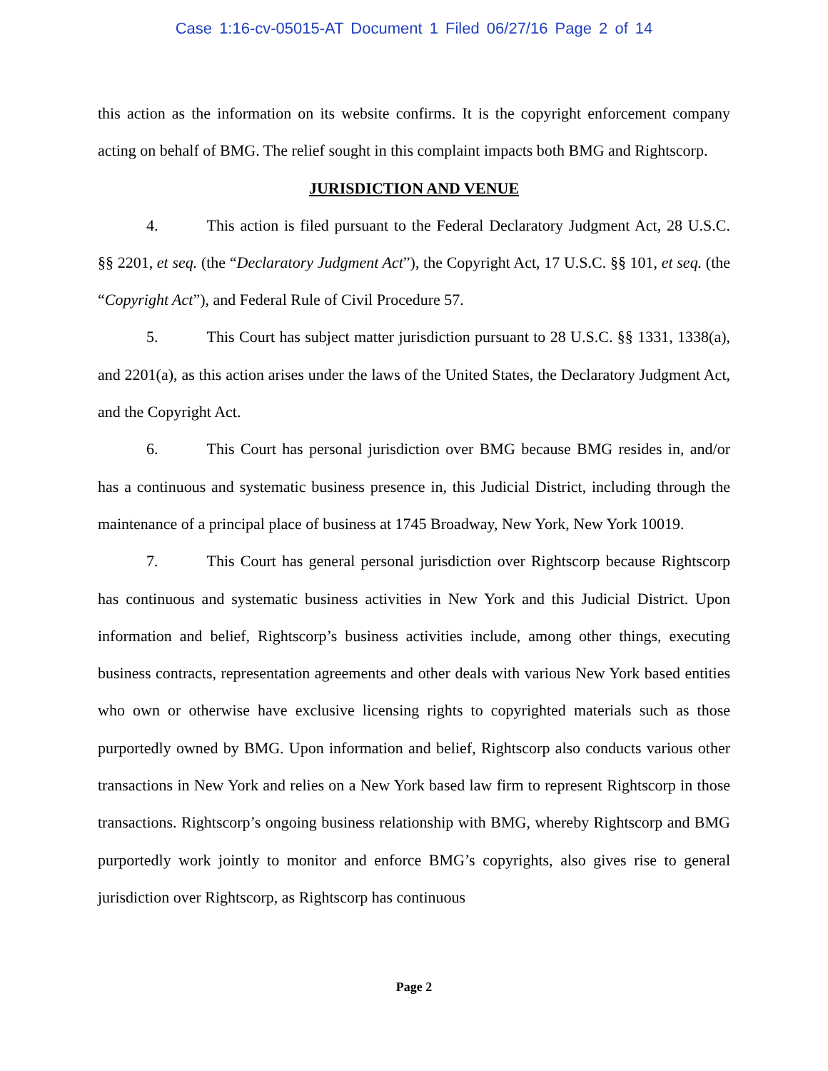Case 1:16-cv-05015-AT Document 1 Filed 06/27/16 Page 2 of 14
this action as the information on its website confirms. It is the copyright enforcement company acting on behalf of BMG. The relief sought in this complaint impacts both BMG and Rightscorp.
JURISDICTION AND VENUE
4. This action is filed pursuant to the Federal Declaratory Judgment Act, 28 U.S.C. §§ 2201, et seq. (the “Declaratory Judgment Act”), the Copyright Act, 17 U.S.C. §§ 101, et seq. (the “Copyright Act”), and Federal Rule of Civil Procedure 57.
5. This Court has subject matter jurisdiction pursuant to 28 U.S.C. §§ 1331, 1338(a), and 2201(a), as this action arises under the laws of the United States, the Declaratory Judgment Act, and the Copyright Act.
6. This Court has personal jurisdiction over BMG because BMG resides in, and/or has a continuous and systematic business presence in, this Judicial District, including through the maintenance of a principal place of business at 1745 Broadway, New York, New York 10019.
7. This Court has general personal jurisdiction over Rightscorp because Rightscorp has continuous and systematic business activities in New York and this Judicial District. Upon information and belief, Rightscorp’s business activities include, among other things, executing business contracts, representation agreements and other deals with various New York based entities who own or otherwise have exclusive licensing rights to copyrighted materials such as those purportedly owned by BMG. Upon information and belief, Rightscorp also conducts various other transactions in New York and relies on a New York based law firm to represent Rightscorp in those transactions. Rightscorp’s ongoing business relationship with BMG, whereby Rightscorp and BMG purportedly work jointly to monitor and enforce BMG’s copyrights, also gives rise to general jurisdiction over Rightscorp, as Rightscorp has continuous
Page 2